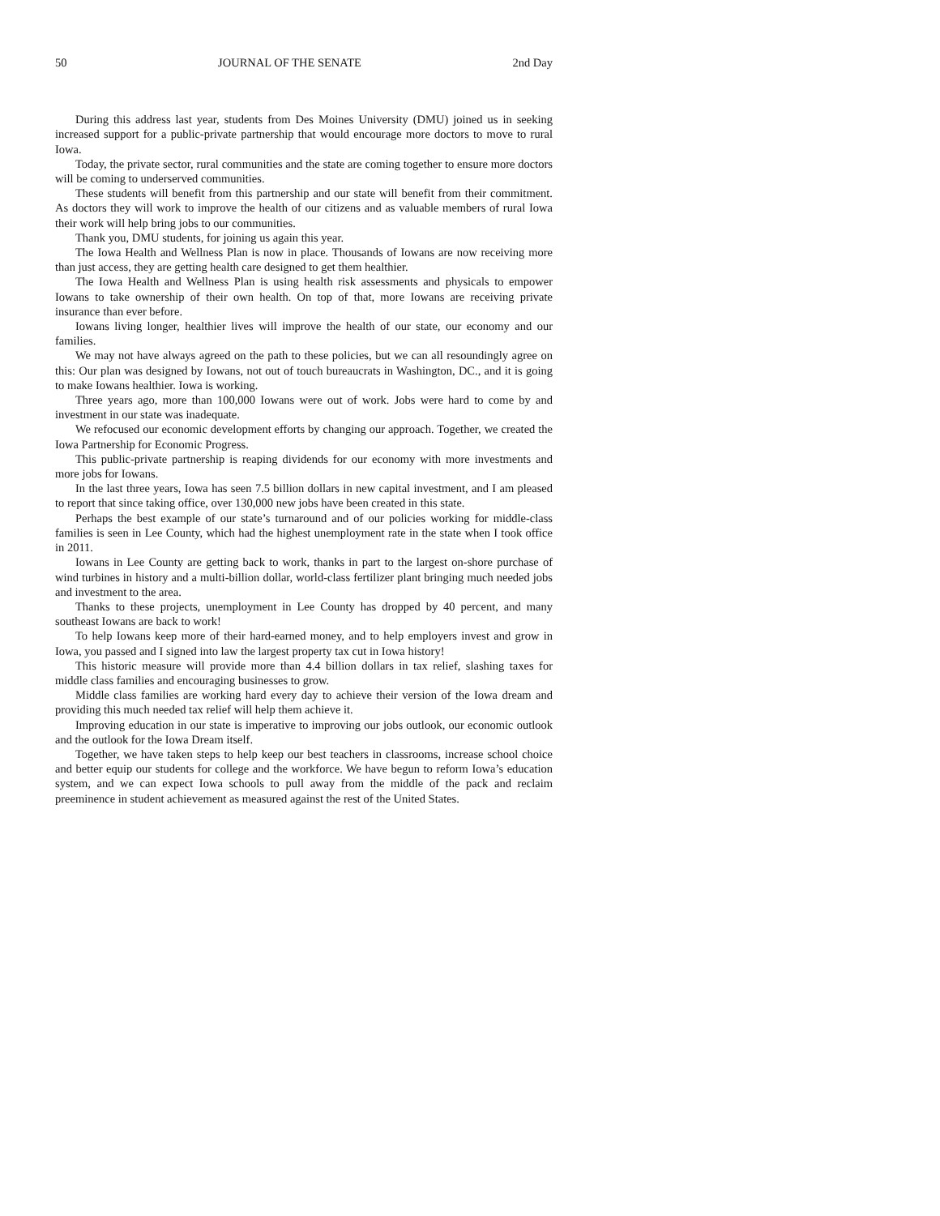50 JOURNAL OF THE SENATE 2nd Day
During this address last year, students from Des Moines University (DMU) joined us in seeking increased support for a public-private partnership that would encourage more doctors to move to rural Iowa.
Today, the private sector, rural communities and the state are coming together to ensure more doctors will be coming to underserved communities.
These students will benefit from this partnership and our state will benefit from their commitment. As doctors they will work to improve the health of our citizens and as valuable members of rural Iowa their work will help bring jobs to our communities.
Thank you, DMU students, for joining us again this year.
The Iowa Health and Wellness Plan is now in place. Thousands of Iowans are now receiving more than just access, they are getting health care designed to get them healthier.
The Iowa Health and Wellness Plan is using health risk assessments and physicals to empower Iowans to take ownership of their own health. On top of that, more Iowans are receiving private insurance than ever before.
Iowans living longer, healthier lives will improve the health of our state, our economy and our families.
We may not have always agreed on the path to these policies, but we can all resoundingly agree on this: Our plan was designed by Iowans, not out of touch bureaucrats in Washington, DC., and it is going to make Iowans healthier. Iowa is working.
Three years ago, more than 100,000 Iowans were out of work. Jobs were hard to come by and investment in our state was inadequate.
We refocused our economic development efforts by changing our approach. Together, we created the Iowa Partnership for Economic Progress.
This public-private partnership is reaping dividends for our economy with more investments and more jobs for Iowans.
In the last three years, Iowa has seen 7.5 billion dollars in new capital investment, and I am pleased to report that since taking office, over 130,000 new jobs have been created in this state.
Perhaps the best example of our state’s turnaround and of our policies working for middle-class families is seen in Lee County, which had the highest unemployment rate in the state when I took office in 2011.
Iowans in Lee County are getting back to work, thanks in part to the largest on-shore purchase of wind turbines in history and a multi-billion dollar, world-class fertilizer plant bringing much needed jobs and investment to the area.
Thanks to these projects, unemployment in Lee County has dropped by 40 percent, and many southeast Iowans are back to work!
To help Iowans keep more of their hard-earned money, and to help employers invest and grow in Iowa, you passed and I signed into law the largest property tax cut in Iowa history!
This historic measure will provide more than 4.4 billion dollars in tax relief, slashing taxes for middle class families and encouraging businesses to grow.
Middle class families are working hard every day to achieve their version of the Iowa dream and providing this much needed tax relief will help them achieve it.
Improving education in our state is imperative to improving our jobs outlook, our economic outlook and the outlook for the Iowa Dream itself.
Together, we have taken steps to help keep our best teachers in classrooms, increase school choice and better equip our students for college and the workforce. We have begun to reform Iowa’s education system, and we can expect Iowa schools to pull away from the middle of the pack and reclaim preeminence in student achievement as measured against the rest of the United States.